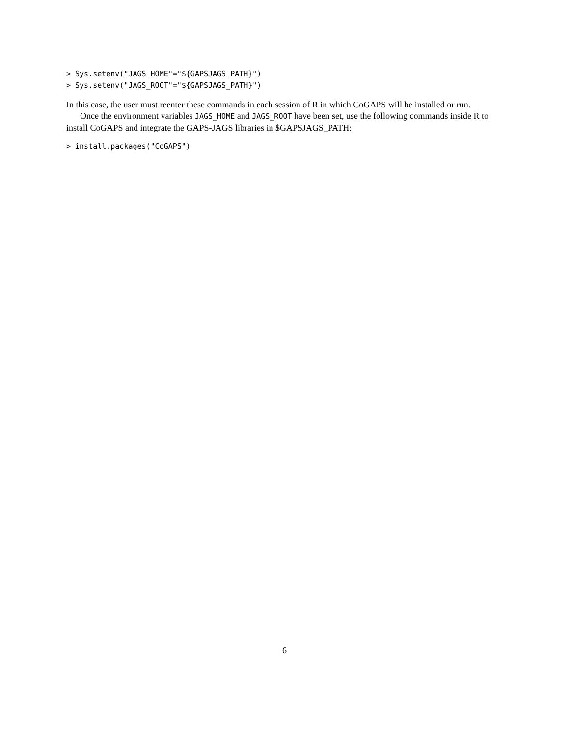> Sys.setenv("JAGS_HOME"="${GAPSJAGS_PATH}")
> Sys.setenv("JAGS_ROOT"="${GAPSJAGS_PATH}")
In this case, the user must reenter these commands in each session of R in which CoGAPS will be installed or run.
Once the environment variables JAGS_HOME and JAGS_ROOT have been set, use the following commands inside R to install CoGAPS and integrate the GAPS-JAGS libraries in $GAPSJAGS_PATH:
> install.packages("CoGAPS")
6